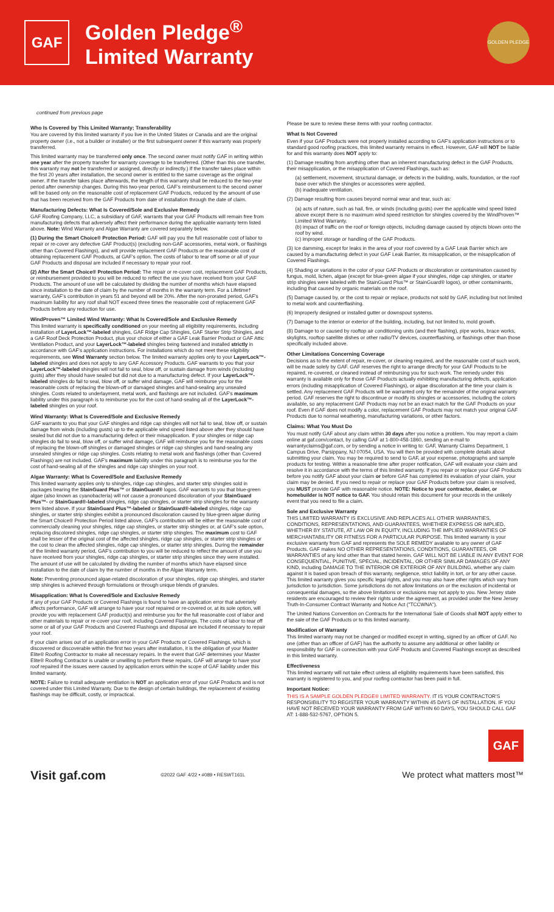GAF
Golden Pledge<sup>®</sup>
Limited Warranty
GOLDEN PLEDGE
continued from previous page
Who Is Covered by This Limited Warranty; Transferability
You are covered by this limited warranty if you live in the United States or Canada and are the original property owner (i.e., not a builder or installer) or the first subsequent owner if this warranty was properly transferred.
This limited warranty may be transferred only once. The second owner must notify GAF in writing within one year after the property transfer for warranty coverage to be transferred. (Other than this one transfer, this warranty may not be transferred or assigned, directly or indirectly.) If the transfer takes place within the first 20 years after installation, the second owner is entitled to the same coverage as the original owner. If the transfer takes place afterwards, the length of this warranty shall be reduced to the two-year period after ownership changes. During this two-year period, GAF's reimbursement to the second owner will be based only on the reasonable cost of replacement GAF Products, reduced by the amount of use that has been received from the GAF Products from date of installation through the date of claim.
Manufacturing Defects: What Is Covered/Sole and Exclusive Remedy
GAF Roofing Company, LLC, a subsidiary of GAF, warrants that your GAF Products will remain free from manufacturing defects that adversely affect their performance during the applicable warranty term listed above. Note: Wind Warranty and Algae Warranty are covered separately below.
(1) During the Smart Choice® Protection Period: GAF will pay you the full reasonable cost of labor to repair or re-cover any defective GAF Product(s) (excluding non-GAF accessories, metal work, or flashings other than Covered Flashings), and will provide replacement GAF Products or the reasonable cost of obtaining replacement GAF Products, at GAF's option. The costs of labor to tear off some or all of your GAF Products and disposal are included if necessary to repair your roof.
(2) After the Smart Choice® Protection Period: The repair or re-cover cost, replacement GAF Products, or reimbursement provided to you will be reduced to reflect the use you have received from your GAF Products. The amount of use will be calculated by dividing the number of months which have elapsed since installation to the date of claim by the number of months in the warranty term. For a Lifetime† warranty, GAF's contribution in years 51 and beyond will be 20%. After the non-prorated period, GAF's maximum liability for any roof shall NOT exceed three times the reasonable cost of replacement GAF Products before any reduction for use.
WindProven™ Limited Wind Warranty: What Is Covered/Sole and Exclusive Remedy
This limited warranty is specifically conditioned on your meeting all eligibility requirements, including installation of LayerLock™-labeled shingles, GAF Ridge Cap Shingles, GAF Starter Strip Shingles, and a GAF Roof Deck Protection Product, plus your choice of either a GAF Leak Barrier Product or GAF Attic Ventilation Product, and your LayerLock™-labeled shingles being fastened and installed strictly in accordance with GAF's application instructions. For installations which do not meet these eligibility requirements, see Wind Warranty section below. The limited warranty applies only to your LayerLock™-labeled shingles and does not apply to any GAF Accessory Products. GAF warrants to you that your LayerLock™-labeled shingles will not fail to seal, blow off, or sustain damage from winds (including gusts) after they should have sealed but did not due to a manufacturing defect. If your LayerLock™-labeled shingles do fail to seal, blow off, or suffer wind damage, GAF will reimburse you for the reasonable costs of replacing the blown-off or damaged shingles and hand-sealing any unsealed shingles. Costs related to underlayment, metal work, and flashings are not included. GAF's maximum liability under this paragraph is to reimburse you for the cost of hand-sealing all of the LayerLock™-labeled shingles on your roof.
Wind Warranty: What Is Covered/Sole and Exclusive Remedy
GAF warrants to you that your GAF shingles and ridge cap shingles will not fail to seal, blow off, or sustain damage from winds (including gusts) up to the applicable wind speed listed above after they should have sealed but did not due to a manufacturing defect or their misapplication. If your shingles or ridge cap shingles do fail to seal, blow off, or suffer wind damage, GAF will reimburse you for the reasonable costs of replacing the blown-off shingles or damaged shingles or ridge cap shingles and hand-sealing any unsealed shingles or ridge cap shingles. Costs relating to metal work and flashings (other than Covered Flashings) are not included. GAF's maximum liability under this paragraph is to reimburse you for the cost of hand-sealing all of the shingles and ridge cap shingles on your roof.
Algae Warranty: What Is Covered/Sole and Exclusive Remedy
This limited warranty applies only to shingles, ridge cap shingles, and starter strip shingles sold in packages bearing the StainGuard Plus™ or StainGuard® logos. GAF warrants to you that blue-green algae (also known as cyanobacteria) will not cause a pronounced discoloration of your StainGuard Plus™- or StainGuard®-labeled shingles, ridge cap shingles, or starter strip shingles for the warranty term listed above. If your StainGuard Plus™-labeled or StainGuard®-labeled shingles, ridge cap shingles, or starter strip shingles exhibit a pronounced discoloration caused by blue-green algae during the Smart Choice® Protection Period listed above, GAF's contribution will be either the reasonable cost of commercially cleaning your shingles, ridge cap shingles, or starter strip shingles or, at GAF's sole option, replacing discolored shingles, ridge cap shingles, or starter strip shingles. The maximum cost to GAF shall be lesser of the original cost of the affected shingles, ridge cap shingles, or starter strip shingles or the cost to clean the affected shingles, ridge cap shingles, or starter strip shingles. During the remainder of the limited warranty period, GAF's contribution to you will be reduced to reflect the amount of use you have received from your shingles, ridge cap shingles, or starter strip shingles since they were installed. The amount of use will be calculated by dividing the number of months which have elapsed since installation to the date of claim by the number of months in the Algae Warranty term.
Note: Preventing pronounced algae-related discoloration of your shingles, ridge cap shingles, and starter strip shingles is achieved through formulations or through unique blends of granules.
Misapplication: What Is Covered/Sole and Exclusive Remedy
If any of your GAF Products or Covered Flashings is found to have an application error that adversely affects performance, GAF will arrange to have your roof repaired or re-covered or, at its sole option, will provide you with replacement GAF product(s) and reimburse you for the full reasonable cost of labor and other materials to repair or re-cover your roof, including Covered Flashings. The costs of labor to tear off some or all of your GAF Products and Covered Flashings and disposal are included if necessary to repair your roof.
If your claim arises out of an application error in your GAF Products or Covered Flashings, which is discovered or discoverable within the first two years after installation, it is the obligation of your Master Elite® Roofing Contractor to make all necessary repairs. In the event that GAF determines your Master Elite® Roofing Contractor is unable or unwilling to perform these repairs, GAF will arrange to have your roof repaired if the issues were caused by application errors within the scope of GAF liability under this limited warranty.
NOTE: Failure to install adequate ventilation is NOT an application error of your GAF Products and is not covered under this Limited Warranty. Due to the design of certain buildings, the replacement of existing flashings may be difficult, costly, or impractical.
Please be sure to review these items with your roofing contractor.
What Is Not Covered
Even if your GAF Products were not properly installed according to GAF's application instructions or to standard good roofing practices, this limited warranty remains in effect. However, GAF will NOT be liable for and this warranty does NOT apply to:
(1) Damage resulting from anything other than an inherent manufacturing defect in the GAF Products, their misapplication, or the misapplication of Covered Flashings, such as:
(a) settlement, movement, structural damage, or defects in the building, walls, foundation, or the roof base over which the shingles or accessories were applied.
(b) inadequate ventilation.
(2) Damage resulting from causes beyond normal wear and tear, such as:
(a) acts of nature, such as hail, fire, or winds (including gusts) over the applicable wind speed listed above except there is no maximum wind speed restriction for shingles covered by the WindProven™ Limited Wind Warranty.
(b) impact of traffic on the roof or foreign objects, including damage caused by objects blown onto the roof by wind.
(c) improper storage or handling of the GAF Products.
(3) Ice damming, except for leaks in the area of your roof covered by a GAF Leak Barrier which are caused by a manufacturing defect in your GAF Leak Barrier, its misapplication, or the misapplication of Covered Flashings.
(4) Shading or variations in the color of your GAF Products or discoloration or contamination caused by fungus, mold, lichen, algae (except for blue-green algae if your shingles, ridge cap shingles, or starter strip shingles were labeled with the StainGuard Plus™ or StainGuard® logos), or other contaminants, including that caused by organic materials on the roof.
(5) Damage caused by, or the cost to repair or replace, products not sold by GAF, including but not limited to metal work and counterflashing.
(6) Improperly designed or installed gutter or downspout systems.
(7) Damage to the interior or exterior of the building, including, but not limited to, mold growth.
(8) Damage to or caused by rooftop air conditioning units (and their flashing), pipe works, brace works, skylights, rooftop satellite dishes or other radio/TV devices, counterflashing, or flashings other than those specifically included above.
Other Limitations Concerning Coverage
Decisions as to the extent of repair, re-cover, or cleaning required, and the reasonable cost of such work, will be made solely by GAF. GAF reserves the right to arrange directly for your GAF Products to be repaired, re-covered, or cleaned instead of reimbursing you for such work. The remedy under this warranty is available only for those GAF Products actually exhibiting manufacturing defects, application errors (including misapplication of Covered Flashings), or algae discoloration at the time your claim is settled. Any replacement GAF Products will be warranted only for the remainder of the original warranty period. GAF reserves the right to discontinue or modify its shingles or accessories, including the colors available, so any replacement GAF Products may not be an exact match for the GAF Products on your roof. Even if GAF does not modify a color, replacement GAF Products may not match your original GAF Products due to normal weathering, manufacturing variations, or other factors.
Claims: What You Must Do
You must notify GAF about any claim within 30 days after you notice a problem. You may report a claim online at gaf.com/contact, by calling GAF at 1-800-458-1860, sending an e-mail to warrantyclaims@gaf.com, or by sending a notice in writing to: GAF, Warranty Claims Department, 1 Campus Drive, Parsippany, NJ 07054, USA. You will then be provided with complete details about submitting your claim. You may be required to send to GAF, at your expense, photographs and sample products for testing. Within a reasonable time after proper notification, GAF will evaluate your claim and resolve it in accordance with the terms of this limited warranty. If you repair or replace your GAF Products before you notify GAF about your claim or before GAF has completed its evaluation of your claim, your claim may be denied. If you need to repair or replace your GAF Products before your claim is resolved, you MUST provide GAF with reasonable notice. NOTE: Notice to your contractor, dealer, or homebuilder is NOT notice to GAF. You should retain this document for your records in the unlikely event that you need to file a claim.
Sole and Exclusive Warranty
THIS LIMITED WARRANTY IS EXCLUSIVE AND REPLACES ALL OTHER WARRANTIES, CONDITIONS, REPRESENTATIONS, AND GUARANTEES, WHETHER EXPRESS OR IMPLIED, WHETHER BY STATUTE, AT LAW OR IN EQUITY, INCLUDING THE IMPLIED WARRANTIES OF MERCHANTABILITY OR FITNESS FOR A PARTICULAR PURPOSE. This limited warranty is your exclusive warranty from GAF and represents the SOLE REMEDY available to any owner of GAF Products. GAF makes NO OTHER REPRESENTATIONS, CONDITIONS, GUARANTEES, OR WARRANTIES of any kind other than that stated herein. GAF WILL NOT BE LIABLE IN ANY EVENT FOR CONSEQUENTIAL, PUNITIVE, SPECIAL, INCIDENTAL, OR OTHER SIMILAR DAMAGES OF ANY KIND, including DAMAGE TO THE INTERIOR OR EXTERIOR OF ANY BUILDING, whether any claim against it is based upon breach of this warranty, negligence, strict liability in tort, or for any other cause. This limited warranty gives you specific legal rights, and you may also have other rights which vary from jurisdiction to jurisdiction. Some jurisdictions do not allow limitations on or the exclusion of incidental or consequential damages, so the above limitations or exclusions may not apply to you. New Jersey state residents are encouraged to review their rights under the agreement, as provided under the New Jersey Truth-In-Consumer Contract Warranty and Notice Act ("TCCWNA").
The United Nations Convention on Contracts for the International Sale of Goods shall NOT apply either to the sale of the GAF Products or to this limited warranty.
Modification of Warranty
This limited warranty may not be changed or modified except in writing, signed by an officer of GAF. No one (other than an officer of GAF) has the authority to assume any additional or other liability or responsibility for GAF in connection with your GAF Products and Covered Flashings except as described in this limited warranty.
Effectiveness
This limited warranty will not take effect unless all eligibility requirements have been satisfied, this warranty is registered to you, and your roofing contractor has been paid in full.
Important Notice:
THIS IS A SAMPLE GOLDEN PLEDGE® LIMITED WARRANTY. IT IS YOUR CONTRACTOR'S RESPONSIBILITY TO REGISTER YOUR WARRANTY WITHIN 45 DAYS OF INSTALLATION. IF YOU HAVE NOT RECEIVED YOUR WARRANTY FROM GAF WITHIN 60 DAYS, YOU SHOULD CALL GAF AT: 1-888-532-5767, OPTION 5.
GAF
Visit gaf.com ©2022 GAF 4/22 • #089 • RESWT161L We protect what matters most™